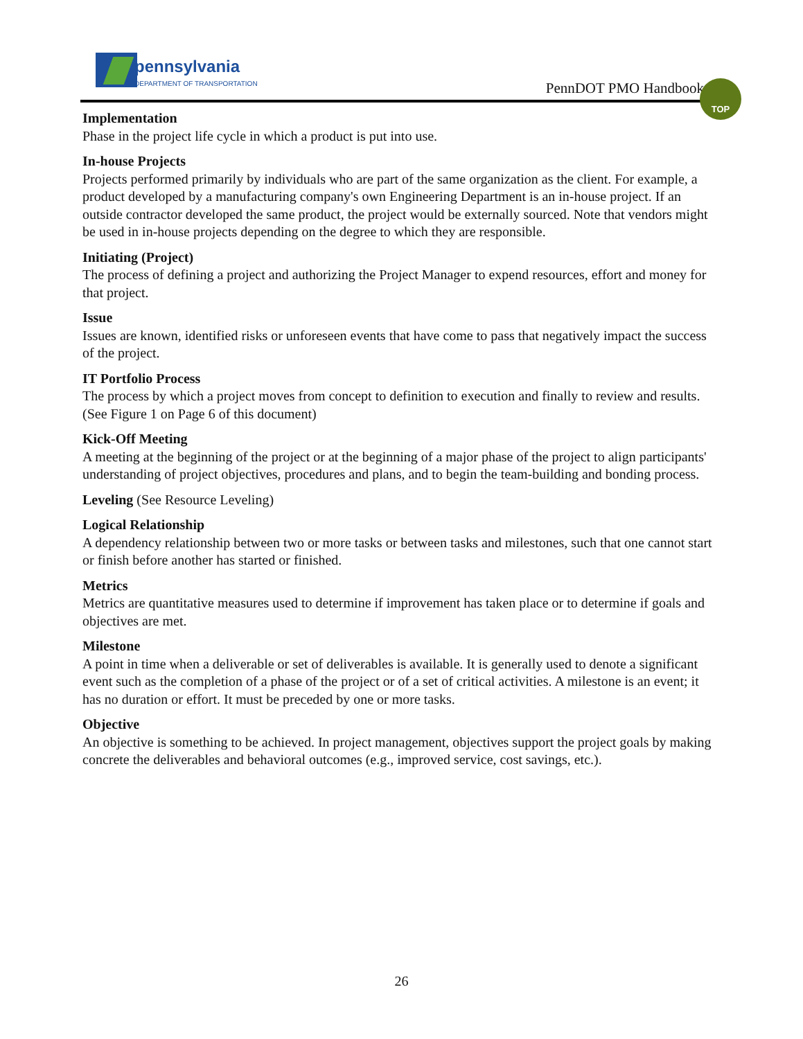pennsylvania
DEPARTMENT OF TRANSPORTATION
PennDOT PMO Handbook
TOP
Implementation
Phase in the project life cycle in which a product is put into use.
In-house Projects
Projects performed primarily by individuals who are part of the same organization as the client. For example, a product developed by a manufacturing company's own Engineering Department is an in-house project. If an outside contractor developed the same product, the project would be externally sourced. Note that vendors might be used in in-house projects depending on the degree to which they are responsible.
Initiating (Project)
The process of defining a project and authorizing the Project Manager to expend resources, effort and money for that project.
Issue
Issues are known, identified risks or unforeseen events that have come to pass that negatively impact the success of the project.
IT Portfolio Process
The process by which a project moves from concept to definition to execution and finally to review and results. (See Figure 1 on Page 6 of this document)
Kick-Off Meeting
A meeting at the beginning of the project or at the beginning of a major phase of the project to align participants' understanding of project objectives, procedures and plans, and to begin the team-building and bonding process.
Leveling (See Resource Leveling)
Logical Relationship
A dependency relationship between two or more tasks or between tasks and milestones, such that one cannot start or finish before another has started or finished.
Metrics
Metrics are quantitative measures used to determine if improvement has taken place or to determine if goals and objectives are met.
Milestone
A point in time when a deliverable or set of deliverables is available. It is generally used to denote a significant event such as the completion of a phase of the project or of a set of critical activities. A milestone is an event; it has no duration or effort. It must be preceded by one or more tasks.
Objective
An objective is something to be achieved. In project management, objectives support the project goals by making concrete the deliverables and behavioral outcomes (e.g., improved service, cost savings, etc.).
26